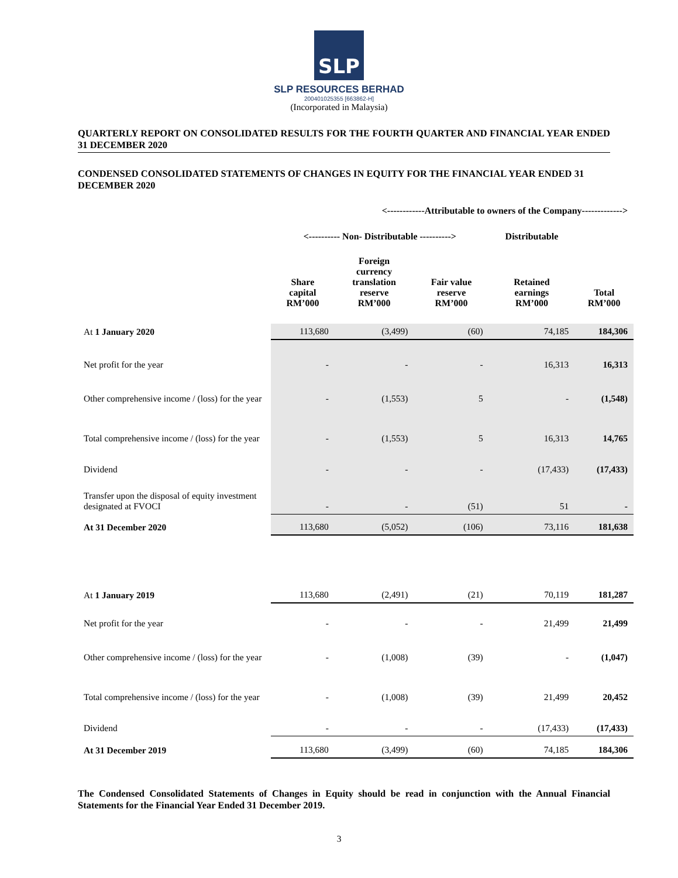SLP
SLP RESOURCES BERHAD
200401025355 [663862-H]
(Incorporated in Malaysia)
QUARTERLY REPORT ON CONSOLIDATED RESULTS FOR THE FOURTH QUARTER AND FINANCIAL YEAR ENDED 31 DECEMBER 2020
CONDENSED CONSOLIDATED STATEMENTS OF CHANGES IN EQUITY FOR THE FINANCIAL YEAR ENDED 31 DECEMBER 2020
| | <------------Attributable to owners of the Company-------------> | | | | |
| --- | --- | --- | --- | --- | --- |
| | <---------- Non- Distributable ----------> | | | Distributable | |
| | Share capital RM’000 | Foreign currency translation reserve RM’000 | Fair value reserve RM’000 | Retained earnings RM’000 | Total RM’000 |
| At 1 January 2020 | 113,680 | (3,499) | (60) | 74,185 | 184,306 |
| Net profit for the year | - | - | - | 16,313 | 16,313 |
| Other comprehensive income / (loss) for the year | - | (1,553) | 5 | - | (1,548) |
| Total comprehensive income / (loss) for the year | - | (1,553) | 5 | 16,313 | 14,765 |
| Dividend | - | - | - | (17,433) | (17,433) |
| Transfer upon the disposal of equity investment designated at FVOCI | - | - | (51) | 51 | - |
| At 31 December 2020 | 113,680 | (5,052) | (106) | 73,116 | 181,638 |
| At 1 January 2019 | 113,680 | (2,491) | (21) | 70,119 | 181,287 |
| Net profit for the year | - | - | - | 21,499 | 21,499 |
| Other comprehensive income / (loss) for the year | - | (1,008) | (39) | - | (1,047) |
| Total comprehensive income / (loss) for the year | - | (1,008) | (39) | 21,499 | 20,452 |
| Dividend | - | - | - | (17,433) | (17,433) |
| At 31 December 2019 | 113,680 | (3,499) | (60) | 74,185 | 184,306 |
The Condensed Consolidated Statements of Changes in Equity should be read in conjunction with the Annual Financial Statements for the Financial Year Ended 31 December 2019.
3